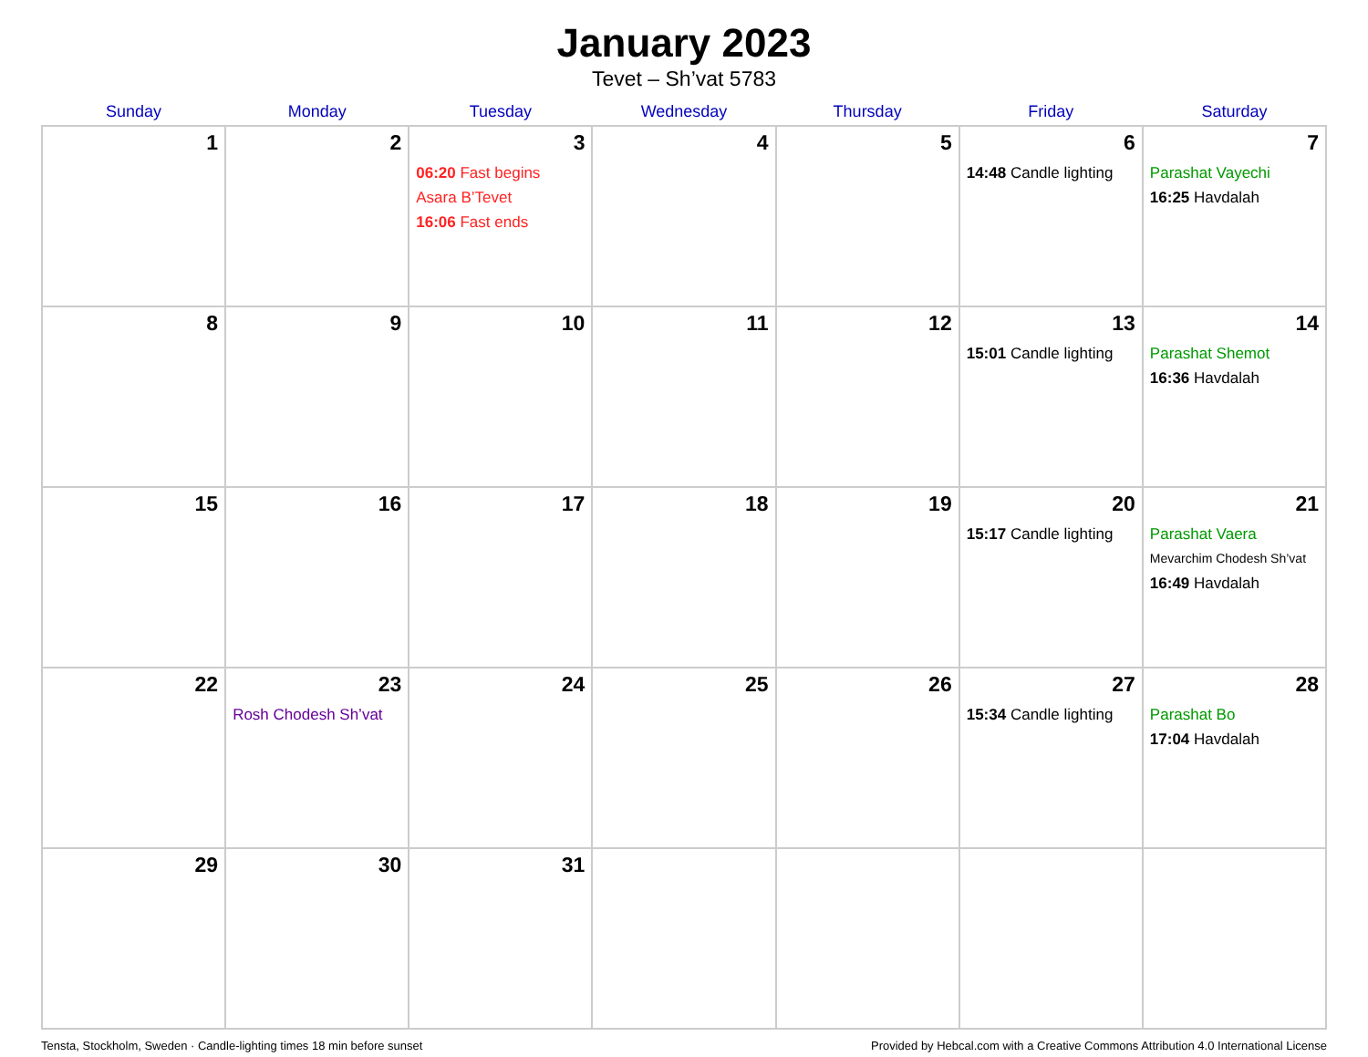January 2023
Tevet – Sh’vat 5783
| Sunday | Monday | Tuesday | Wednesday | Thursday | Friday | Saturday |
| --- | --- | --- | --- | --- | --- | --- |
| 1 | 2 | 3 06:20 Fast begins Asara B’Tevet 16:06 Fast ends | 4 | 5 | 6 14:48 Candle lighting | 7 Parashat Vayechi 16:25 Havdalah |
| 8 | 9 | 10 | 11 | 12 | 13 15:01 Candle lighting | 14 Parashat Shemot 16:36 Havdalah |
| 15 | 16 | 17 | 18 | 19 | 20 15:17 Candle lighting | 21 Parashat Vaera Mevarchim Chodesh Sh’vat 16:49 Havdalah |
| 22 | 23 Rosh Chodesh Sh’vat | 24 | 25 | 26 | 27 15:34 Candle lighting | 28 Parashat Bo 17:04 Havdalah |
| 29 | 30 | 31 | | | | |
Tensta, Stockholm, Sweden · Candle-lighting times 18 min before sunset Provided by Hebcal.com with a Creative Commons Attribution 4.0 International License